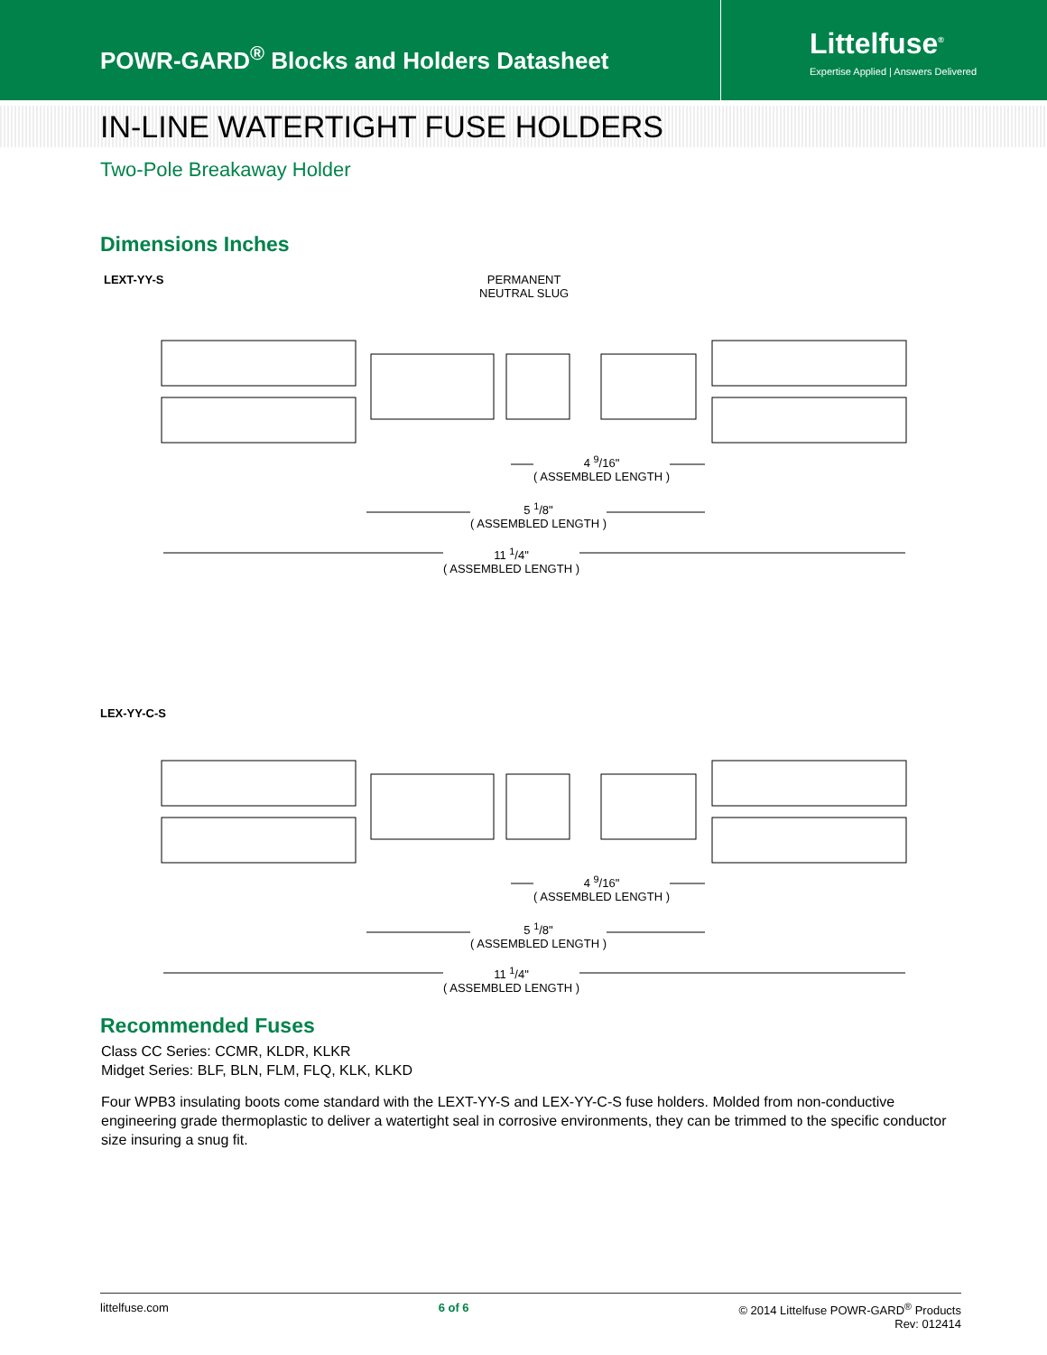POWR-GARD<sup>®</sup> Blocks and Holders Datasheet
Littelfuse<sup>®</sup>
Expertise Applied | Answers Delivered
IN-LINE WATERTIGHT FUSE HOLDERS
Two-Pole Breakaway Holder
Dimensions Inches
LEXT-YY-S
PERMANENT
NEUTRAL SLUG
4 <sup>9</sup>/16"
( ASSEMBLED LENGTH )
5 <sup>1</sup>/8"
( ASSEMBLED LENGTH )
11 <sup>1</sup>/4"
( ASSEMBLED LENGTH )
LEX-YY-C-S
4 <sup>9</sup>/16"
( ASSEMBLED LENGTH )
5 <sup>1</sup>/8"
( ASSEMBLED LENGTH )
11 <sup>1</sup>/4"
( ASSEMBLED LENGTH )
Recommended Fuses
Class CC Series: CCMR, KLDR, KLKR
Midget Series: BLF, BLN, FLM, FLQ, KLK, KLKD
Four WPB3 insulating boots come standard with the LEXT-YY-S and LEX-YY-C-S fuse holders. Molded from non-conductive engineering grade thermoplastic to deliver a watertight seal in corrosive environments, they can be trimmed to the specific conductor size insuring a snug fit.
littelfuse.com 6 of 6 © 2014 Littelfuse POWR-GARD<sup>®</sup> Products
Rev: 012414